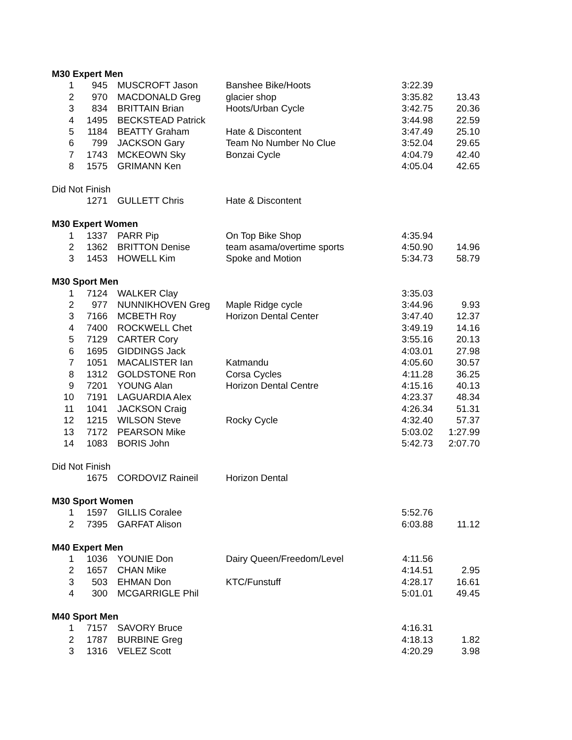| M30 Expert Men | | | | | |
| 1 | 945 | MUSCROFT Jason | Banshee Bike/Hoots | 3:22.39 | |
| 2 | 970 | MACDONALD Greg | glacier shop | 3:35.82 | 13.43 |
| 3 | 834 | BRITTAIN Brian | Hoots/Urban Cycle | 3:42.75 | 20.36 |
| 4 | 1495 | BECKSTEAD Patrick | | 3:44.98 | 22.59 |
| 5 | 1184 | BEATTY Graham | Hate & Discontent | 3:47.49 | 25.10 |
| 6 | 799 | JACKSON Gary | Team No Number No Clue | 3:52.04 | 29.65 |
| 7 | 1743 | MCKEOWN Sky | Bonzai Cycle | 4:04.79 | 42.40 |
| 8 | 1575 | GRIMANN Ken | | 4:05.04 | 42.65 |
| Did Not Finish | | | | | |
| | 1271 | GULLETT Chris | Hate & Discontent | | |
| M30 Expert Women | | | | | |
| 1 | 1337 | PARR Pip | On Top Bike Shop | 4:35.94 | |
| 2 | 1362 | BRITTON Denise | team asama/overtime sports | 4:50.90 | 14.96 |
| 3 | 1453 | HOWELL Kim | Spoke and Motion | 5:34.73 | 58.79 |
| M30 Sport Men | | | | | |
| 1 | 7124 | WALKER Clay | | 3:35.03 | |
| 2 | 977 | NUNNIKHOVEN Greg | Maple Ridge cycle | 3:44.96 | 9.93 |
| 3 | 7166 | MCBETH Roy | Horizon Dental Center | 3:47.40 | 12.37 |
| 4 | 7400 | ROCKWELL Chet | | 3:49.19 | 14.16 |
| 5 | 7129 | CARTER Cory | | 3:55.16 | 20.13 |
| 6 | 1695 | GIDDINGS Jack | | 4:03.01 | 27.98 |
| 7 | 1051 | MACALISTER Ian | Katmandu | 4:05.60 | 30.57 |
| 8 | 1312 | GOLDSTONE Ron | Corsa Cycles | 4:11.28 | 36.25 |
| 9 | 7201 | YOUNG Alan | Horizon Dental Centre | 4:15.16 | 40.13 |
| 10 | 7191 | LAGUARDIA Alex | | 4:23.37 | 48.34 |
| 11 | 1041 | JACKSON Craig | | 4:26.34 | 51.31 |
| 12 | 1215 | WILSON Steve | Rocky Cycle | 4:32.40 | 57.37 |
| 13 | 7172 | PEARSON Mike | | 5:03.02 | 1:27.99 |
| 14 | 1083 | BORIS John | | 5:42.73 | 2:07.70 |
| Did Not Finish | | | | | |
| | 1675 | CORDOVIZ Raineil | Horizon Dental | | |
| M30 Sport Women | | | | | |
| 1 | 1597 | GILLIS Coralee | | 5:52.76 | |
| 2 | 7395 | GARFAT Alison | | 6:03.88 | 11.12 |
| M40 Expert Men | | | | | |
| 1 | 1036 | YOUNIE Don | Dairy Queen/Freedom/Level | 4:11.56 | |
| 2 | 1657 | CHAN Mike | | 4:14.51 | 2.95 |
| 3 | 503 | EHMAN Don | KTC/Funstuff | 4:28.17 | 16.61 |
| 4 | 300 | MCGARRIGLE Phil | | 5:01.01 | 49.45 |
| M40 Sport Men | | | | | |
| 1 | 7157 | SAVORY Bruce | | 4:16.31 | |
| 2 | 1787 | BURBINE Greg | | 4:18.13 | 1.82 |
| 3 | 1316 | VELEZ Scott | | 4:20.29 | 3.98 |